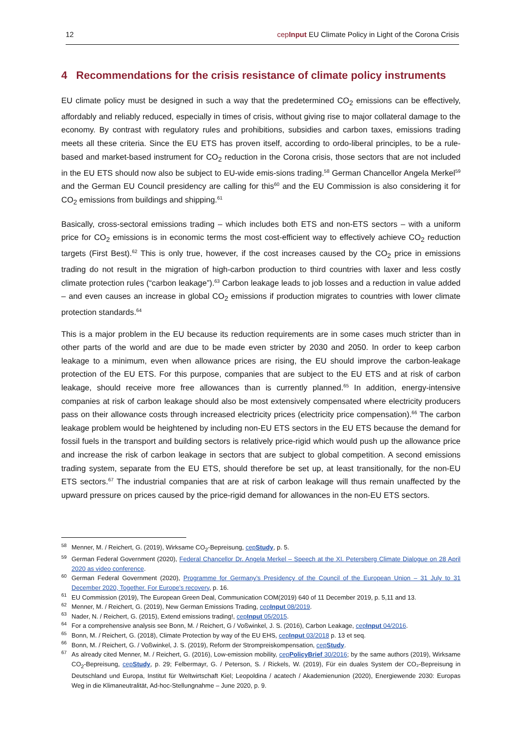12 cepInput EU Climate Policy in Light of the Corona Crisis
4 Recommendations for the crisis resistance of climate policy instruments
EU climate policy must be designed in such a way that the predetermined CO<sub>2</sub> emissions can be effectively, affordably and reliably reduced, especially in times of crisis, without giving rise to major collateral damage to the economy. By contrast with regulatory rules and prohibitions, subsidies and carbon taxes, emissions trading meets all these criteria. Since the EU ETS has proven itself, according to ordo-liberal principles, to be a rule-based and market-based instrument for CO<sub>2</sub> reduction in the Corona crisis, those sectors that are not included in the EU ETS should now also be subject to EU-wide emis-sions trading.<sup>58</sup> German Chancellor Angela Merkel<sup>59</sup> and the German EU Council presidency are calling for this<sup>60</sup> and the EU Commission is also considering it for CO<sub>2</sub> emissions from buildings and shipping.<sup>61</sup>
Basically, cross-sectoral emissions trading – which includes both ETS and non-ETS sectors – with a uniform price for CO<sub>2</sub> emissions is in economic terms the most cost-efficient way to effectively achieve CO<sub>2</sub> reduction targets (First Best).<sup>62</sup> This is only true, however, if the cost increases caused by the CO<sub>2</sub> price in emissions trading do not result in the migration of high-carbon production to third countries with laxer and less costly climate protection rules (“carbon leakage”).<sup>63</sup> Carbon leakage leads to job losses and a reduction in value added – and even causes an increase in global CO<sub>2</sub> emissions if production migrates to countries with lower climate protection standards.<sup>64</sup>
This is a major problem in the EU because its reduction requirements are in some cases much stricter than in other parts of the world and are due to be made even stricter by 2030 and 2050. In order to keep carbon leakage to a minimum, even when allowance prices are rising, the EU should improve the carbon-leakage protection of the EU ETS. For this purpose, companies that are subject to the EU ETS and at risk of carbon leakage, should receive more free allowances than is currently planned.<sup>65</sup> In addition, energy-intensive companies at risk of carbon leakage should also be most extensively compensated where electricity producers pass on their allowance costs through increased electricity prices (electricity price compensation).<sup>66</sup> The carbon leakage problem would be heightened by including non-EU ETS sectors in the EU ETS because the demand for fossil fuels in the transport and building sectors is relatively price-rigid which would push up the allowance price and increase the risk of carbon leakage in sectors that are subject to global competition. A second emissions trading system, separate from the EU ETS, should therefore be set up, at least transitionally, for the non-EU ETS sectors.<sup>67</sup> The industrial companies that are at risk of carbon leakage will thus remain unaffected by the upward pressure on prices caused by the price-rigid demand for allowances in the non-EU ETS sectors.
<sup>58</sup> Menner, M. / Reichert, G. (2019), Wirksame CO<sub>2</sub>-Bepreisung, cepStudy, p. 5.
<sup>59</sup> German Federal Government (2020), Federal Chancellor Dr. Angela Merkel – Speech at the XI. Petersberg Climate Dialogue on 28 April 2020 as video conference.
<sup>60</sup> German Federal Government (2020), Programme for Germany’s Presidency of the Council of the European Union – 31 July to 31 December 2020, Together. For Europe’s recovery, p. 16.
<sup>61</sup> EU Commission (2019), The European Green Deal, Communication COM(2019) 640 of 11 December 2019, p. 5,11 and 13.
<sup>62</sup> Menner, M. / Reichert, G. (2019), New German Emissions Trading, cepInput 08/2019.
<sup>63</sup> Nader, N. / Reichert, G. (2015), Extend emissions trading!, cepInput 05/2015.
<sup>64</sup> For a comprehensive analysis see Bonn, M. / Reichert, G / Voßwinkel, J. S. (2016), Carbon Leakage, cepInput 04/2016.
<sup>65</sup> Bonn, M. / Reichert, G. (2018), Climate Protection by way of the EU EHS, cepInput 03/2018 p. 13 et seq.
<sup>66</sup> Bonn, M. / Reichert, G. / Voßwinkel, J. S. (2019), Reform der Strompreiskompensation, cepStudy.
<sup>67</sup>As already cited Menner, M. / Reichert, G. (2016), Low-emission mobility, cepPolicyBrief 30/2016; by the same authors (2019), Wirksame CO<sub>2</sub>-Bepreisung, cepStudy, p. 29; Felbermayr, G. / Peterson, S. / Rickels, W. (2019), Für ein duales System der CO₂-Bepreisung in Deutschland und Europa, Institut für Weltwirtschaft Kiel; Leopoldina / acatech / Akademienunion (2020), Energiewende 2030: Europas Weg in die Klimaneutralität, Ad-hoc-Stellungnahme – June 2020, p. 9.